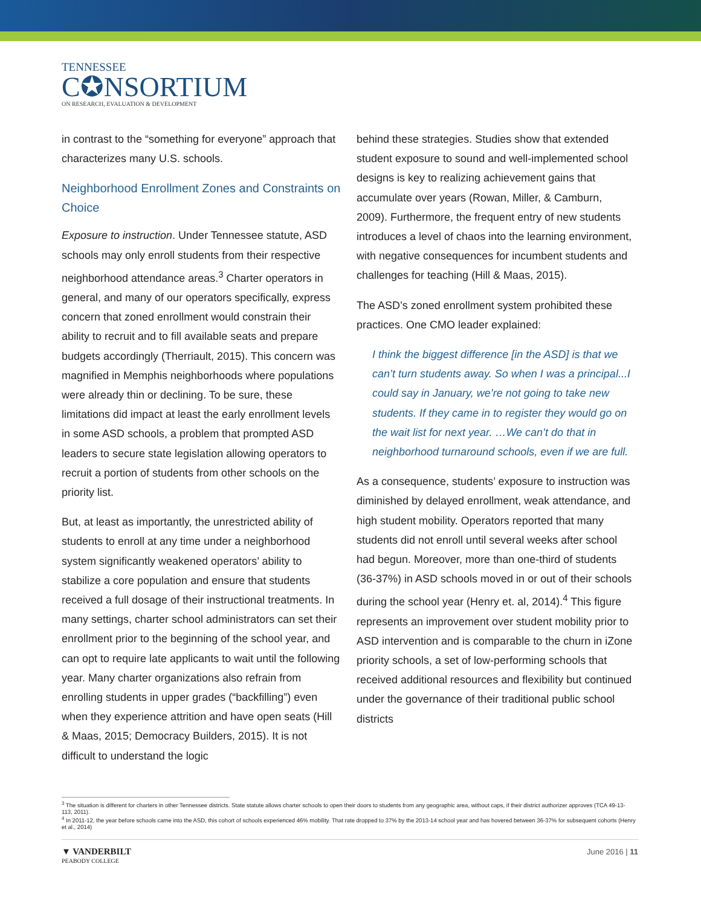TENNESSEE
C✪NSORTIUM
ON RESEARCH, EVALUATION & DEVELOPMENT
in contrast to the “something for everyone” approach that characterizes many U.S. schools.
Neighborhood Enrollment Zones and Constraints on Choice
Exposure to instruction. Under Tennessee statute, ASD schools may only enroll students from their respective neighborhood attendance areas.<sup>3</sup> Charter operators in general, and many of our operators specifically, express concern that zoned enrollment would constrain their ability to recruit and to fill available seats and prepare budgets accordingly (Therriault, 2015). This concern was magnified in Memphis neighborhoods where populations were already thin or declining. To be sure, these limitations did impact at least the early enrollment levels in some ASD schools, a problem that prompted ASD leaders to secure state legislation allowing operators to recruit a portion of students from other schools on the priority list.
But, at least as importantly, the unrestricted ability of students to enroll at any time under a neighborhood system significantly weakened operators’ ability to stabilize a core population and ensure that students received a full dosage of their instructional treatments. In many settings, charter school administrators can set their enrollment prior to the beginning of the school year, and can opt to require late applicants to wait until the following year. Many charter organizations also refrain from enrolling students in upper grades (“backfilling”) even when they experience attrition and have open seats (Hill & Maas, 2015; Democracy Builders, 2015). It is not difficult to understand the logic
behind these strategies. Studies show that extended student exposure to sound and well-implemented school designs is key to realizing achievement gains that accumulate over years (Rowan, Miller, & Camburn, 2009). Furthermore, the frequent entry of new students introduces a level of chaos into the learning environment, with negative consequences for incumbent students and challenges for teaching (Hill & Maas, 2015).
The ASD’s zoned enrollment system prohibited these practices. One CMO leader explained:
I think the biggest difference [in the ASD] is that we can’t turn students away. So when I was a principal...I could say in January, we’re not going to take new students. If they came in to register they would go on the wait list for next year. …We can’t do that in neighborhood turnaround schools, even if we are full.
As a consequence, students’ exposure to instruction was diminished by delayed enrollment, weak attendance, and high student mobility. Operators reported that many students did not enroll until several weeks after school had begun. Moreover, more than one-third of students (36-37%) in ASD schools moved in or out of their schools during the school year (Henry et. al, 2014).<sup>4</sup> This figure represents an improvement over student mobility prior to ASD intervention and is comparable to the churn in iZone priority schools, a set of low-performing schools that received additional resources and flexibility but continued under the governance of their traditional public school districts
<sup>3</sup> The situation is different for charters in other Tennessee districts. State statute allows charter schools to open their doors to students from any geographic area, without caps, if their district authorizer approves (TCA 49-13-113, 2011).
<sup>4</sup> In 2011-12, the year before schools came into the ASD, this cohort of schools experienced 46% mobility. That rate dropped to 37% by the 2013-14 school year and has hovered between 36-37% for subsequent cohorts (Henry et al., 2014)
▼ VANDERBILT
PEABODY COLLEGE
June 2016 | 11